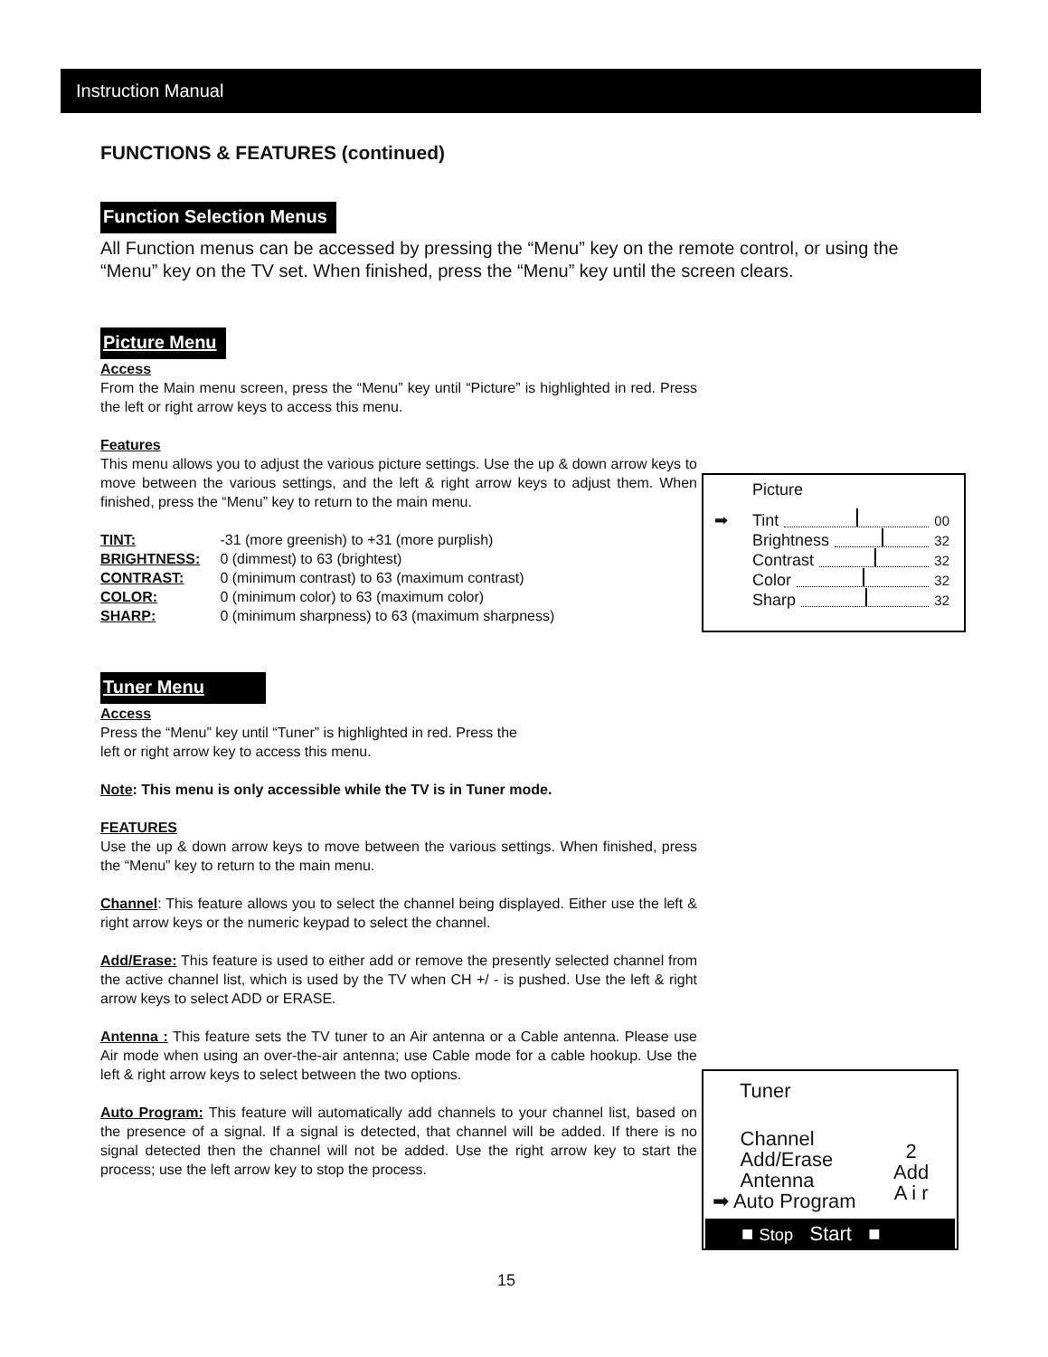Instruction Manual
FUNCTIONS & FEATURES (continued)
Function Selection Menus
All Function menus can be accessed by pressing the “Menu” key on the remote control, or using the “Menu” key on the TV set. When finished, press the “Menu” key until the screen clears.
Picture Menu
Access
From the Main menu screen, press the “Menu” key until “Picture” is highlighted in red. Press the left or right arrow keys to access this menu.
Features
This menu allows you to adjust the various picture settings. Use the up & down arrow keys to move between the various settings, and the left & right arrow keys to adjust them. When finished, press the “Menu” key to return to the main menu.
TINT: -31 (more greenish) to +31 (more purplish)
BRIGHTNESS: 0 (dimmest) to 63 (brightest)
CONTRAST: 0 (minimum contrast) to 63 (maximum contrast)
COLOR: 0 (minimum color) to 63 (maximum color)
SHARP: 0 (minimum sharpness) to 63 (maximum sharpness)
Tuner Menu
Access
Press the “Menu” key until “Tuner” is highlighted in red. Press the
left or right arrow key to access this menu.
Note: This menu is only accessible while the TV is in Tuner mode.
FEATURES
Use the up & down arrow keys to move between the various settings. When finished, press the “Menu” key to return to the main menu.
Channel: This feature allows you to select the channel being displayed. Either use the left & right arrow keys or the numeric keypad to select the channel.
Add/Erase: This feature is used to either add or remove the presently selected channel from the active channel list, which is used by the TV when CH +/ - is pushed. Use the left & right arrow keys to select ADD or ERASE.
Antenna : This feature sets the TV tuner to an Air antenna or a Cable antenna. Please use Air mode when using an over-the-air antenna; use Cable mode for a cable hookup. Use the left & right arrow keys to select between the two options.
Auto Program: This feature will automatically add channels to your channel list, based on the presence of a signal. If a signal is detected, that channel will be added. If there is no signal detected then the channel will not be added. Use the right arrow key to start the process; use the left arrow key to stop the process.
Picture
➡ Tint
00
Brightness
32
Contrast
32
Color
32
Sharp
32
Tuner
Channel
Add/Erase
Antenna
➡ Auto Program
2
Add
A i r
■ Stop Start ■
15